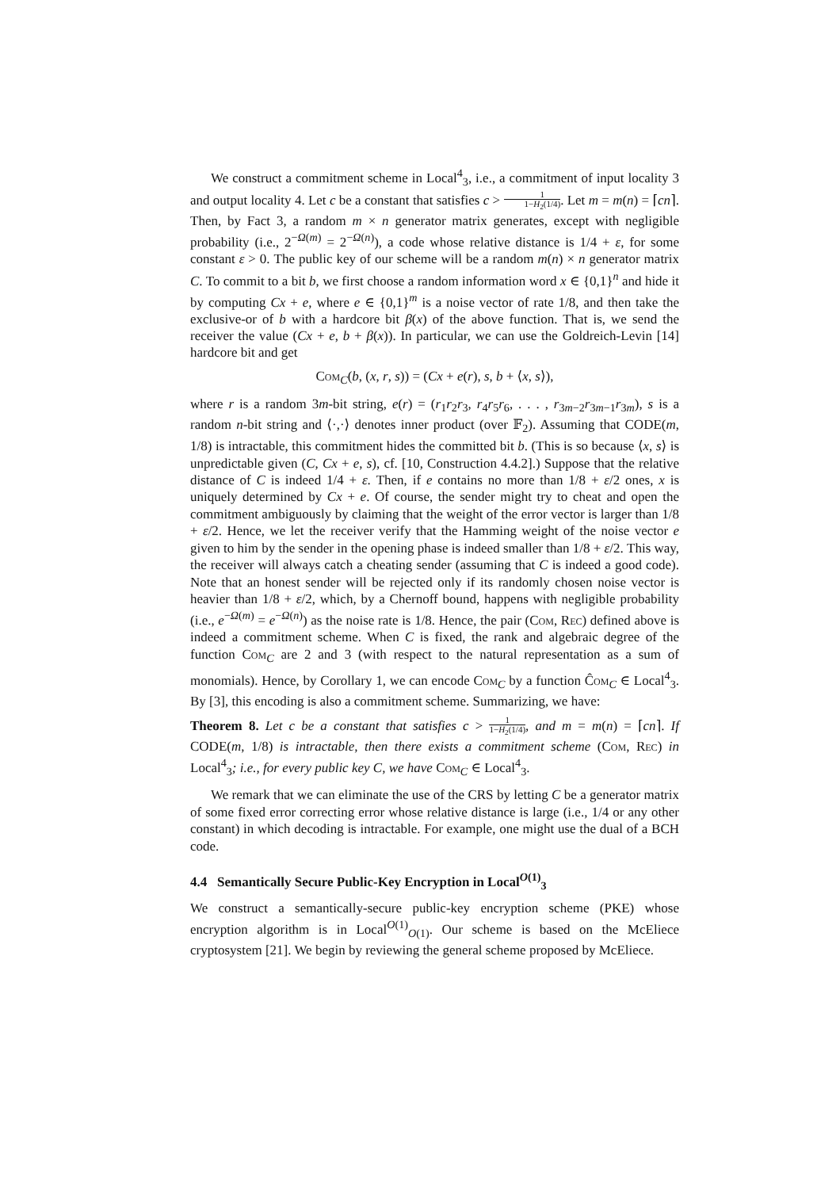We construct a commitment scheme in Local<sup>4</sup><sub>3</sub>, i.e., a commitment of input locality 3 and output locality 4. Let c be a constant that satisfies c > 1 1−H<sub>2</sub>(1/4). Let m = m(n) = ⌈cn⌉. Then, by Fact 3, a random m × n generator matrix generates, except with negligible probability (i.e., 2<sup>−Ω(m)</sup> = 2<sup>−Ω(n)</sup>), a code whose relative distance is 1/4 + ε, for some constant ε > 0. The public key of our scheme will be a random m(n) × n generator matrix C. To commit to a bit b, we first choose a random information word x ∈ {0,1}<sup>n</sup> and hide it by computing Cx + e, where e ∈ {0,1}<sup>m</sup> is a noise vector of rate 1/8, and then take the exclusive-or of b with a hardcore bit β(x) of the above function. That is, we send the receiver the value (Cx + e, b + β(x)). In particular, we can use the Goldreich-Levin [14] hardcore bit and get
Com<sub>C</sub>(b, (x, r, s)) = (Cx + e(r), s, b + ⟨x, s⟩),
where r is a random 3m-bit string, e(r) = (r<sub>1</sub>r<sub>2</sub>r<sub>3</sub>, r<sub>4</sub>r<sub>5</sub>r<sub>6</sub>, . . . , r<sub>3m−2</sub>r<sub>3m−1</sub>r<sub>3m</sub>), s is a random n-bit string and ⟨·,·⟩ denotes inner product (over 𝔽<sub>2</sub>). Assuming that CODE(m, 1/8) is intractable, this commitment hides the committed bit b. (This is so because ⟨x, s⟩ is unpredictable given (C, Cx + e, s), cf. [10, Construction 4.4.2].) Suppose that the relative distance of C is indeed 1/4 + ε. Then, if e contains no more than 1/8 + ε/2 ones, x is uniquely determined by Cx + e. Of course, the sender might try to cheat and open the commitment ambiguously by claiming that the weight of the error vector is larger than 1/8 + ε/2. Hence, we let the receiver verify that the Hamming weight of the noise vector e given to him by the sender in the opening phase is indeed smaller than 1/8 + ε/2. This way, the receiver will always catch a cheating sender (assuming that C is indeed a good code). Note that an honest sender will be rejected only if its randomly chosen noise vector is heavier than 1/8 + ε/2, which, by a Chernoff bound, happens with negligible probability (i.e., e<sup>−Ω(m)</sup> = e<sup>−Ω(n)</sup>) as the noise rate is 1/8. Hence, the pair (Com, Rec) defined above is indeed a commitment scheme. When C is fixed, the rank and algebraic degree of the function Com<sub>C</sub> are 2 and 3 (with respect to the natural representation as a sum of monomials). Hence, by Corollary 1, we can encode Com<sub>C</sub> by a function Ĉom<sub>C</sub> ∈ Local<sup>4</sup><sub>3</sub>. By [3], this encoding is also a commitment scheme. Summarizing, we have:
Theorem 8. Let c be a constant that satisfies c > 1 1−H<sub>2</sub>(1/4), and m = m(n) = ⌈cn⌉. If CODE(m, 1/8) is intractable, then there exists a commitment scheme (Com, Rec) in Local<sup>4</sup><sub>3</sub>; i.e., for every public key C, we have Com<sub>C</sub> ∈ Local<sup>4</sup><sub>3</sub>.
We remark that we can eliminate the use of the CRS by letting C be a generator matrix of some fixed error correcting error whose relative distance is large (i.e., 1/4 or any other constant) in which decoding is intractable. For example, one might use the dual of a BCH code.
4.4 Semantically Secure Public-Key Encryption in Local<sup>O(1)</sup><sub>3</sub>
We construct a semantically-secure public-key encryption scheme (PKE) whose encryption algorithm is in Local<sup>O(1)</sup><sub>O(1)</sub>. Our scheme is based on the McEliece cryptosystem [21]. We begin by reviewing the general scheme proposed by McEliece.